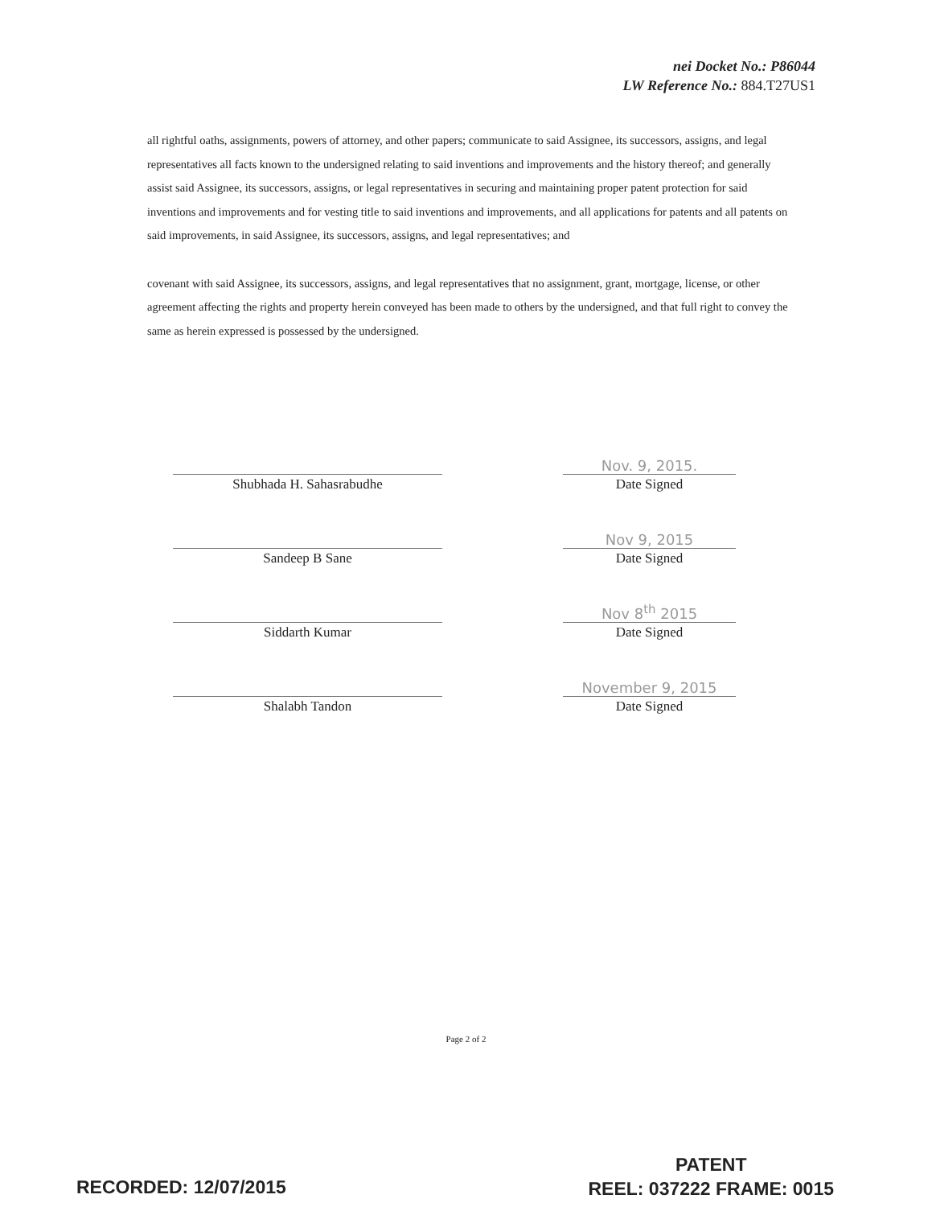nei Docket No.: P86044
LW Reference No.: 884.T27US1
all rightful oaths, assignments, powers of attorney, and other papers; communicate to said Assignee, its successors, assigns, and legal representatives all facts known to the undersigned relating to said inventions and improvements and the history thereof; and generally assist said Assignee, its successors, assigns, or legal representatives in securing and maintaining proper patent protection for said inventions and improvements and for vesting title to said inventions and improvements, and all applications for patents and all patents on said improvements, in said Assignee, its successors, assigns, and legal representatives; and
covenant with said Assignee, its successors, assigns, and legal representatives that no assignment, grant, mortgage, license, or other agreement affecting the rights and property herein conveyed has been made to others by the undersigned, and that full right to convey the same as herein expressed is possessed by the undersigned.
Shubhada H. Sahasrabudhe
Nov. 9, 2015.
Date Signed
Sandeep B Sane
Nov 9, 2015
Date Signed
Siddarth Kumar
Nov 8<sup>th</sup> 2015
Date Signed
Shalabh Tandon
November 9, 2015
Date Signed
Page 2 of 2
RECORDED: 12/07/2015
PATENT
REEL: 037222 FRAME: 0015